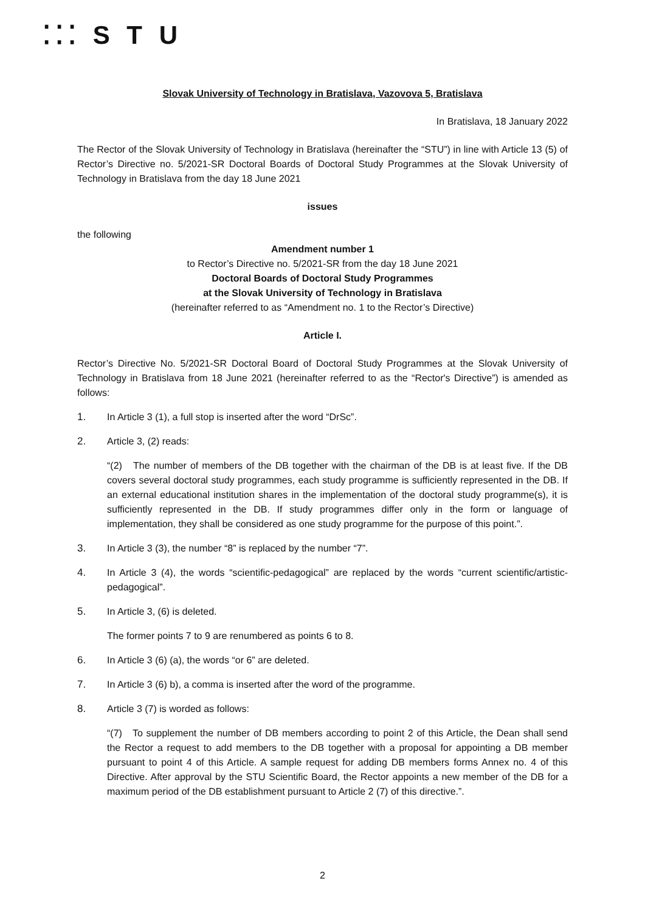⁚⁚⁚ S T U
Slovak University of Technology in Bratislava, Vazovova 5, Bratislava
In Bratislava, 18 January 2022
The Rector of the Slovak University of Technology in Bratislava (hereinafter the “STU”) in line with Article 13 (5) of Rector’s Directive no. 5/2021-SR Doctoral Boards of Doctoral Study Programmes at the Slovak University of Technology in Bratislava from the day 18 June 2021
issues
the following
Amendment number 1
to Rector’s Directive no. 5/2021-SR from the day 18 June 2021
Doctoral Boards of Doctoral Study Programmes
at the Slovak University of Technology in Bratislava
(hereinafter referred to as “Amendment no. 1 to the Rector’s Directive)
Article I.
Rector’s Directive No. 5/2021-SR Doctoral Board of Doctoral Study Programmes at the Slovak University of Technology in Bratislava from 18 June 2021 (hereinafter referred to as the “Rector's Directive”) is amended as follows:
1. In Article 3 (1), a full stop is inserted after the word “DrSc”.
2. Article 3, (2) reads:
“(2) The number of members of the DB together with the chairman of the DB is at least five. If the DB covers several doctoral study programmes, each study programme is sufficiently represented in the DB. If an external educational institution shares in the implementation of the doctoral study programme(s), it is sufficiently represented in the DB. If study programmes differ only in the form or language of implementation, they shall be considered as one study programme for the purpose of this point.”.
3. In Article 3 (3), the number “8” is replaced by the number “7”.
4. In Article 3 (4), the words “scientific-pedagogical” are replaced by the words “current scientific/artistic-pedagogical”.
5. In Article 3, (6) is deleted.
The former points 7 to 9 are renumbered as points 6 to 8.
6. In Article 3 (6) (a), the words “or 6” are deleted.
7. In Article 3 (6) b), a comma is inserted after the word of the programme.
8. Article 3 (7) is worded as follows:
“(7) To supplement the number of DB members according to point 2 of this Article, the Dean shall send the Rector a request to add members to the DB together with a proposal for appointing a DB member pursuant to point 4 of this Article. A sample request for adding DB members forms Annex no. 4 of this Directive. After approval by the STU Scientific Board, the Rector appoints a new member of the DB for a maximum period of the DB establishment pursuant to Article 2 (7) of this directive.”.
2